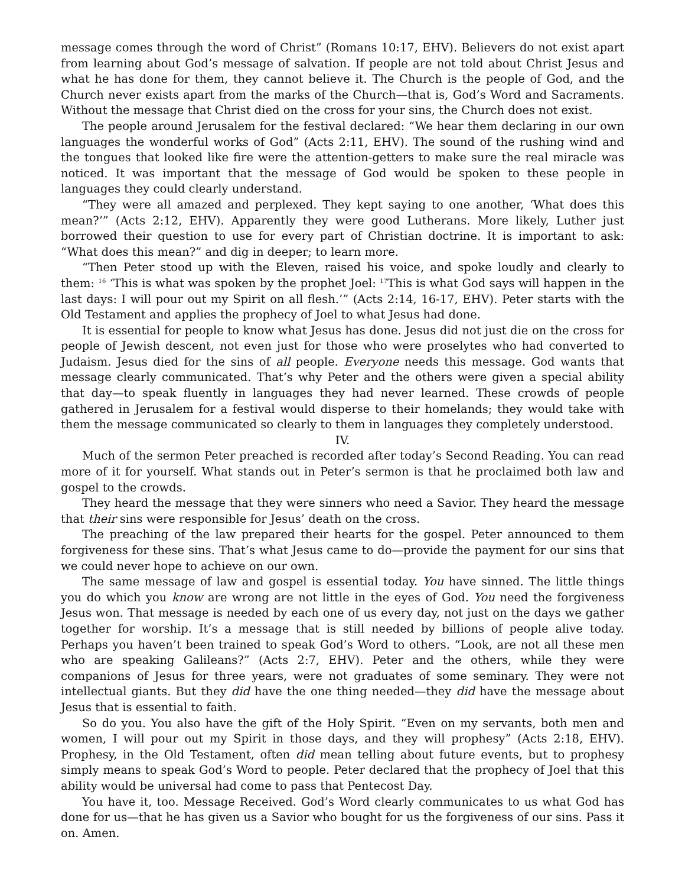message comes through the word of Christ” (Romans 10:17, EHV). Believers do not exist apart from learning about God’s message of salvation. If people are not told about Christ Jesus and what he has done for them, they cannot believe it. The Church is the people of God, and the Church never exists apart from the marks of the Church—that is, God’s Word and Sacraments. Without the message that Christ died on the cross for your sins, the Church does not exist.
The people around Jerusalem for the festival declared: “We hear them declaring in our own languages the wonderful works of God” (Acts 2:11, EHV). The sound of the rushing wind and the tongues that looked like fire were the attention-getters to make sure the real miracle was noticed. It was important that the message of God would be spoken to these people in languages they could clearly understand.
“They were all amazed and perplexed. They kept saying to one another, ‘What does this mean?’” (Acts 2:12, EHV). Apparently they were good Lutherans. More likely, Luther just borrowed their question to use for every part of Christian doctrine. It is important to ask: “What does this mean?” and dig in deeper; to learn more.
“Then Peter stood up with the Eleven, raised his voice, and spoke loudly and clearly to them: <sup>16</sup> ‘This is what was spoken by the prophet Joel: <sup>17</sup>This is what God says will happen in the last days: I will pour out my Spirit on all flesh.’” (Acts 2:14, 16-17, EHV). Peter starts with the Old Testament and applies the prophecy of Joel to what Jesus had done.
It is essential for people to know what Jesus has done. Jesus did not just die on the cross for people of Jewish descent, not even just for those who were proselytes who had converted to Judaism. Jesus died for the sins of all people. Everyone needs this message. God wants that message clearly communicated. That’s why Peter and the others were given a special ability that day—to speak fluently in languages they had never learned. These crowds of people gathered in Jerusalem for a festival would disperse to their homelands; they would take with them the message communicated so clearly to them in languages they completely understood.
IV.
Much of the sermon Peter preached is recorded after today’s Second Reading. You can read more of it for yourself. What stands out in Peter’s sermon is that he proclaimed both law and gospel to the crowds.
They heard the message that they were sinners who need a Savior. They heard the message that their sins were responsible for Jesus’ death on the cross.
The preaching of the law prepared their hearts for the gospel. Peter announced to them forgiveness for these sins. That’s what Jesus came to do—provide the payment for our sins that we could never hope to achieve on our own.
The same message of law and gospel is essential today. You have sinned. The little things you do which you know are wrong are not little in the eyes of God. You need the forgiveness Jesus won. That message is needed by each one of us every day, not just on the days we gather together for worship. It’s a message that is still needed by billions of people alive today. Perhaps you haven’t been trained to speak God’s Word to others. “Look, are not all these men who are speaking Galileans?” (Acts 2:7, EHV). Peter and the others, while they were companions of Jesus for three years, were not graduates of some seminary. They were not intellectual giants. But they did have the one thing needed—they did have the message about Jesus that is essential to faith.
So do you. You also have the gift of the Holy Spirit. “Even on my servants, both men and women, I will pour out my Spirit in those days, and they will prophesy” (Acts 2:18, EHV). Prophesy, in the Old Testament, often did mean telling about future events, but to prophesy simply means to speak God’s Word to people. Peter declared that the prophecy of Joel that this ability would be universal had come to pass that Pentecost Day.
You have it, too. Message Received. God’s Word clearly communicates to us what God has done for us—that he has given us a Savior who bought for us the forgiveness of our sins. Pass it on. Amen.